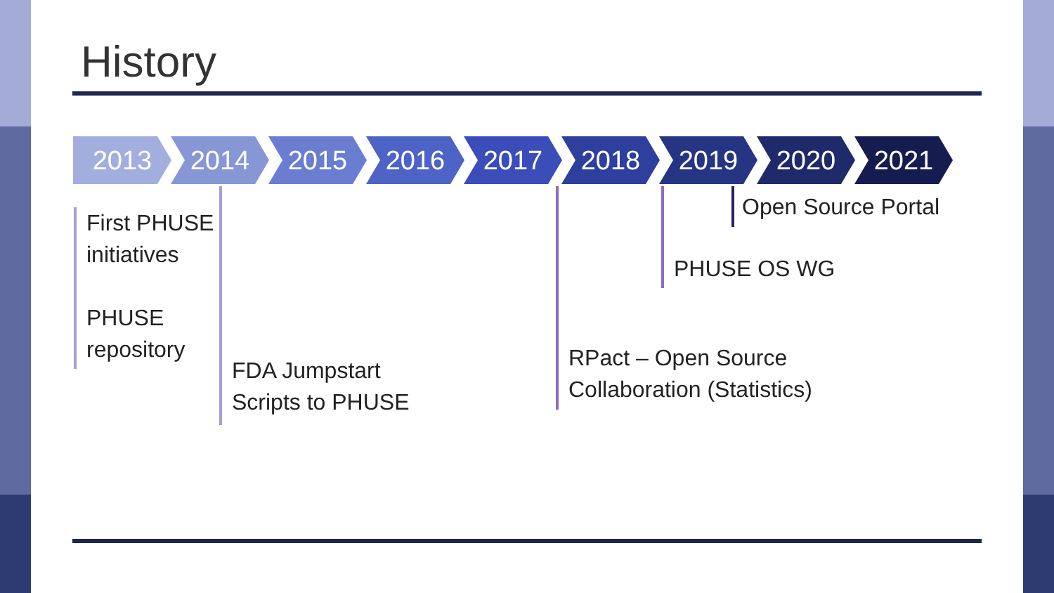History
2013 2014 2015 2016 2017 2018 2019 2020 2021
First PHUSE
initiatives
PHUSE
repository
FDA Jumpstart
Scripts to PHUSE
RPact – Open Source
Collaboration (Statistics)
PHUSE OS WG Open Source Portal